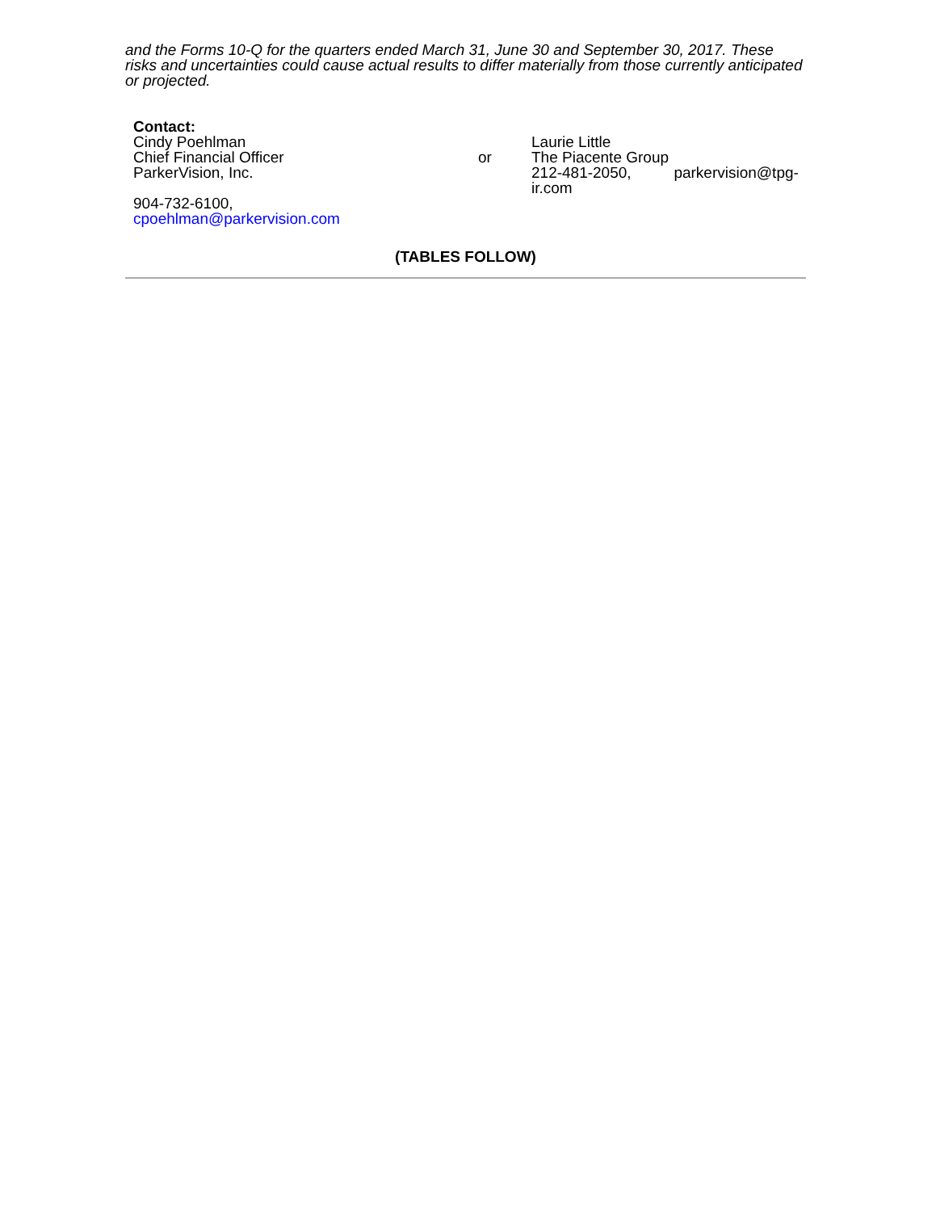and the Forms 10-Q for the quarters ended March 31, June 30 and September 30, 2017. These risks and uncertainties could cause actual results to differ materially from those currently anticipated or projected.
| Contact: | | |
| Cindy Poehlman Chief Financial Officer ParkerVision, Inc. 904-732-6100, cpoehlman@parkervision.com | or | Laurie Little The Piacente Group 212-481-2050, parkervision@tpg-ir.com |
(TABLES FOLLOW)